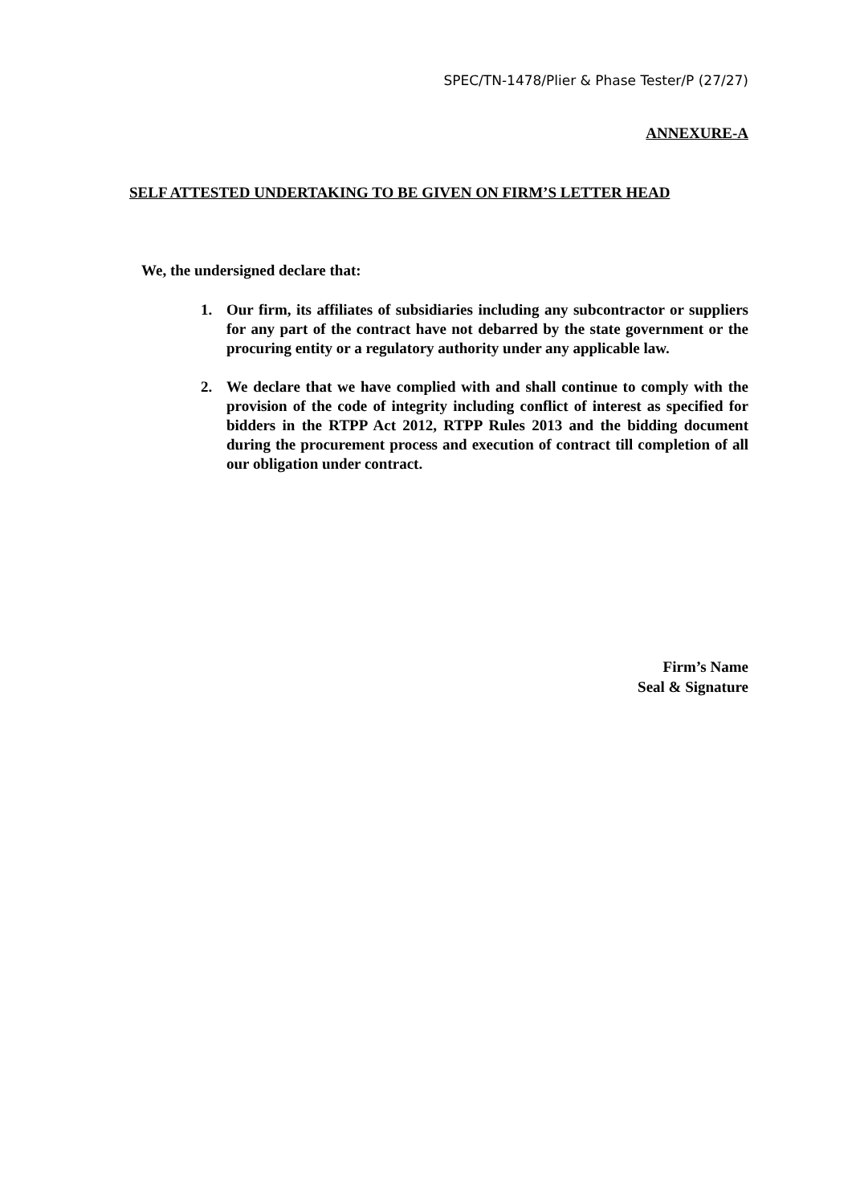SPEC/TN-1478/Plier & Phase Tester/P (27/27)
ANNEXURE-A
SELF ATTESTED UNDERTAKING TO BE GIVEN ON FIRM’S LETTER HEAD
We, the undersigned declare that:
1. Our firm, its affiliates of subsidiaries including any subcontractor or suppliers for any part of the contract have not debarred by the state government or the procuring entity or a regulatory authority under any applicable law.
2. We declare that we have complied with and shall continue to comply with the provision of the code of integrity including conflict of interest as specified for bidders in the RTPP Act 2012, RTPP Rules 2013 and the bidding document during the procurement process and execution of contract till completion of all our obligation under contract.
Firm’s Name
Seal & Signature